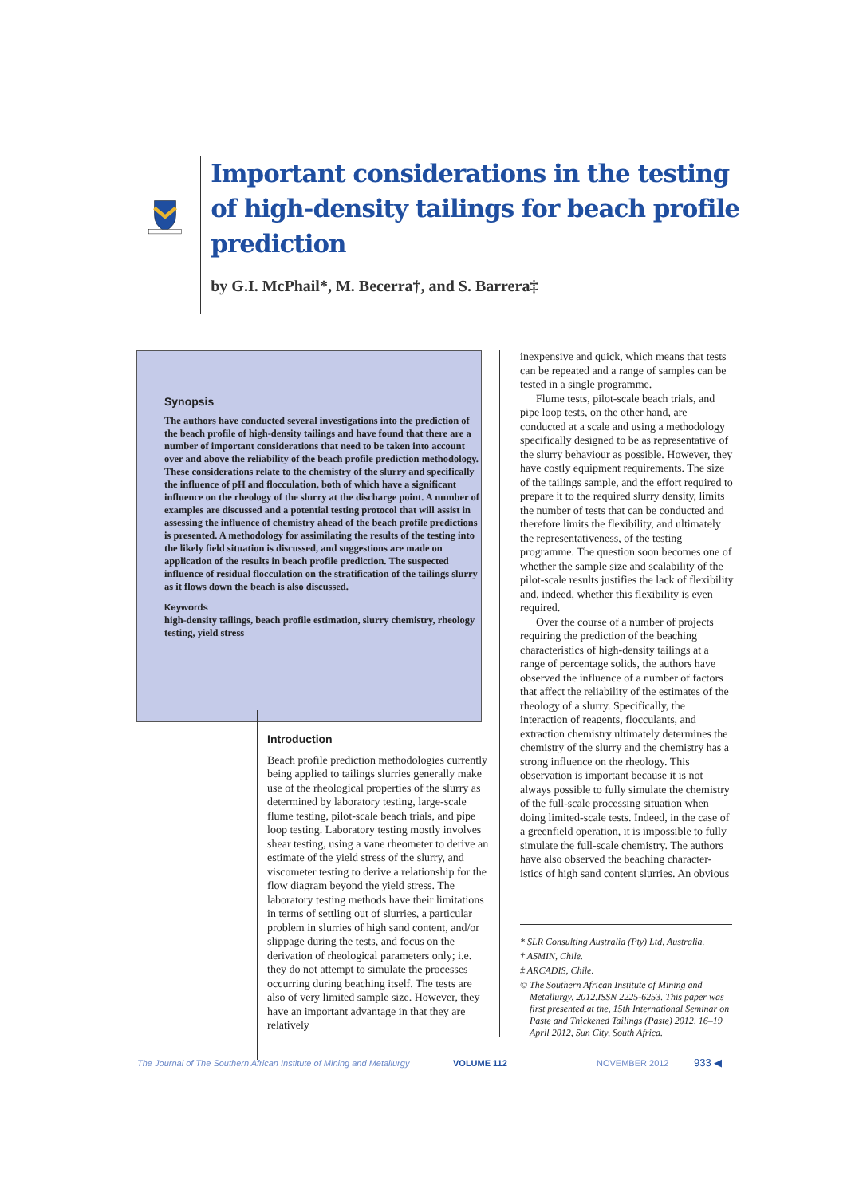Important considerations in the testing of high-density tailings for beach profile prediction
by G.I. McPhail*, M. Becerra†, and S. Barrera‡
Synopsis
The authors have conducted several investigations into the prediction of the beach profile of high-density tailings and have found that there are a number of important considerations that need to be taken into account over and above the reliability of the beach profile prediction methodology. These considerations relate to the chemistry of the slurry and specifically the influence of pH and flocculation, both of which have a significant influence on the rheology of the slurry at the discharge point. A number of examples are discussed and a potential testing protocol that will assist in assessing the influence of chemistry ahead of the beach profile predictions is presented. A methodology for assimilating the results of the testing into the likely field situation is discussed, and suggestions are made on application of the results in beach profile prediction. The suspected influence of residual flocculation on the stratification of the tailings slurry as it flows down the beach is also discussed.
Keywords
high-density tailings, beach profile estimation, slurry chemistry, rheology testing, yield stress
Introduction
Beach profile prediction methodologies currently being applied to tailings slurries generally make use of the rheological properties of the slurry as determined by laboratory testing, large-scale flume testing, pilot-scale beach trials, and pipe loop testing. Laboratory testing mostly involves shear testing, using a vane rheometer to derive an estimate of the yield stress of the slurry, and viscometer testing to derive a relationship for the flow diagram beyond the yield stress. The laboratory testing methods have their limitations in terms of settling out of slurries, a particular problem in slurries of high sand content, and/or slippage during the tests, and focus on the derivation of rheological parameters only; i.e. they do not attempt to simulate the processes occurring during beaching itself. The tests are also of very limited sample size. However, they have an important advantage in that they are relatively
inexpensive and quick, which means that tests can be repeated and a range of samples can be tested in a single programme.
Flume tests, pilot-scale beach trials, and pipe loop tests, on the other hand, are conducted at a scale and using a methodology specifically designed to be as representative of the slurry behaviour as possible. However, they have costly equipment requirements. The size of the tailings sample, and the effort required to prepare it to the required slurry density, limits the number of tests that can be conducted and therefore limits the flexibility, and ultimately the representativeness, of the testing programme. The question soon becomes one of whether the sample size and scalability of the pilot-scale results justifies the lack of flexibility and, indeed, whether this flexibility is even required.
Over the course of a number of projects requiring the prediction of the beaching characteristics of high-density tailings at a range of percentage solids, the authors have observed the influence of a number of factors that affect the reliability of the estimates of the rheology of a slurry. Specifically, the interaction of reagents, flocculants, and extraction chemistry ultimately determines the chemistry of the slurry and the chemistry has a strong influence on the rheology. This observation is important because it is not always possible to fully simulate the chemistry of the full-scale processing situation when doing limited-scale tests. Indeed, in the case of a greenfield operation, it is impossible to fully simulate the full-scale chemistry. The authors have also observed the beaching character-istics of high sand content slurries. An obvious
* SLR Consulting Australia (Pty) Ltd, Australia.
† ASMIN, Chile.
‡ ARCADIS, Chile.
© The Southern African Institute of Mining and Metallurgy, 2012.ISSN 2225-6253. This paper was first presented at the, 15th International Seminar on Paste and Thickened Tailings (Paste) 2012, 16–19 April 2012, Sun City, South Africa.
The Journal of The Southern African Institute of Mining and Metallurgy VOLUME 112 NOVEMBER 2012 933 ◀